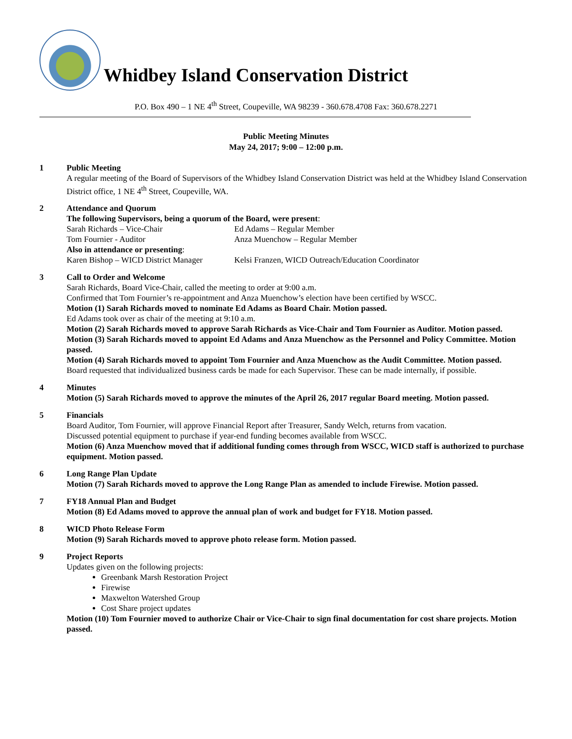Whidbey Island Conservation District
P.O. Box 490 – 1 NE 4<sup>th</sup> Street, Coupeville, WA 98239 - 360.678.4708 Fax: 360.678.2271
Public Meeting Minutes
May 24, 2017; 9:00 – 12:00 p.m.
1 Public Meeting
A regular meeting of the Board of Supervisors of the Whidbey Island Conservation District was held at the Whidbey Island Conservation District office, 1 NE 4<sup>th</sup> Street, Coupeville, WA.
2 Attendance and Quorum
The following Supervisors, being a quorum of the Board, were present:
Sarah Richards – Vice-Chair
Ed Adams – Regular Member
Tom Fournier - Auditor
Anza Muenchow – Regular Member
Also in attendance or presenting:
Karen Bishop – WICD District Manager
Kelsi Franzen, WICD Outreach/Education Coordinator
3 Call to Order and Welcome
Sarah Richards, Board Vice-Chair, called the meeting to order at 9:00 a.m.
Confirmed that Tom Fournier’s re-appointment and Anza Muenchow’s election have been certified by WSCC.
Motion (1) Sarah Richards moved to nominate Ed Adams as Board Chair. Motion passed.
Ed Adams took over as chair of the meeting at 9:10 a.m.
Motion (2) Sarah Richards moved to approve Sarah Richards as Vice-Chair and Tom Fournier as Auditor. Motion passed.
Motion (3) Sarah Richards moved to appoint Ed Adams and Anza Muenchow as the Personnel and Policy Committee. Motion passed.
Motion (4) Sarah Richards moved to appoint Tom Fournier and Anza Muenchow as the Audit Committee. Motion passed.
Board requested that individualized business cards be made for each Supervisor. These can be made internally, if possible.
4 Minutes
Motion (5) Sarah Richards moved to approve the minutes of the April 26, 2017 regular Board meeting. Motion passed.
5 Financials
Board Auditor, Tom Fournier, will approve Financial Report after Treasurer, Sandy Welch, returns from vacation.
Discussed potential equipment to purchase if year-end funding becomes available from WSCC.
Motion (6) Anza Muenchow moved that if additional funding comes through from WSCC, WICD staff is authorized to purchase equipment. Motion passed.
6 Long Range Plan Update
Motion (7) Sarah Richards moved to approve the Long Range Plan as amended to include Firewise. Motion passed.
7 FY18 Annual Plan and Budget
Motion (8) Ed Adams moved to approve the annual plan of work and budget for FY18. Motion passed.
8 WICD Photo Release Form
Motion (9) Sarah Richards moved to approve photo release form. Motion passed.
9 Project Reports
Updates given on the following projects:
Greenbank Marsh Restoration Project
Firewise
Maxwelton Watershed Group
Cost Share project updates
Motion (10) Tom Fournier moved to authorize Chair or Vice-Chair to sign final documentation for cost share projects. Motion passed.